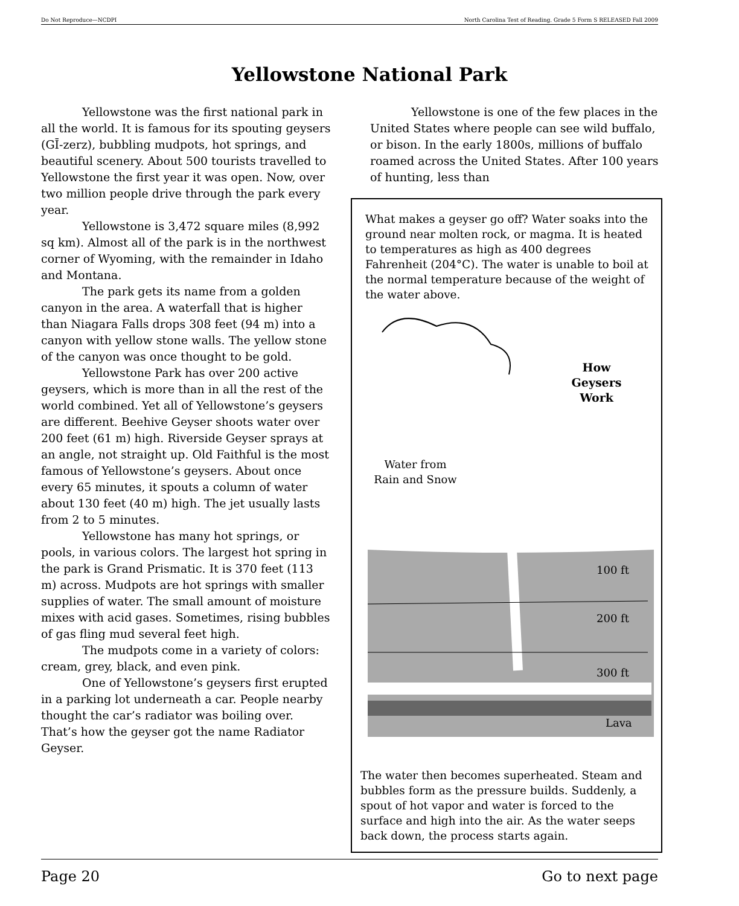Do Not Reproduce—NCDPI North Carolina Test of Reading. Grade 5 Form S RELEASED Fall 2009
Yellowstone National Park
Yellowstone was the first national park in all the world. It is famous for its spouting geysers (GĪ-zerz), bubbling mudpots, hot springs, and beautiful scenery. About 500 tourists travelled to Yellowstone the first year it was open. Now, over two million people drive through the park every year.
Yellowstone is 3,472 square miles (8,992 sq km). Almost all of the park is in the northwest corner of Wyoming, with the remainder in Idaho and Montana.
The park gets its name from a golden canyon in the area. A waterfall that is higher than Niagara Falls drops 308 feet (94 m) into a canyon with yellow stone walls. The yellow stone of the canyon was once thought to be gold.
Yellowstone Park has over 200 active geysers, which is more than in all the rest of the world combined. Yet all of Yellowstone’s geysers are different. Beehive Geyser shoots water over 200 feet (61 m) high. Riverside Geyser sprays at an angle, not straight up. Old Faithful is the most famous of Yellowstone’s geysers. About once every 65 minutes, it spouts a column of water about 130 feet (40 m) high. The jet usually lasts from 2 to 5 minutes.
Yellowstone has many hot springs, or pools, in various colors. The largest hot spring in the park is Grand Prismatic. It is 370 feet (113 m) across. Mudpots are hot springs with smaller supplies of water. The small amount of moisture mixes with acid gases. Sometimes, rising bubbles of gas fling mud several feet high.
The mudpots come in a variety of colors: cream, grey, black, and even pink.
One of Yellowstone’s geysers first erupted in a parking lot underneath a car. People nearby thought the car’s radiator was boiling over. That’s how the geyser got the name Radiator Geyser.
Yellowstone is one of the few places in the United States where people can see wild buffalo, or bison. In the early 1800s, millions of buffalo roamed across the United States. After 100 years of hunting, less than
What makes a geyser go off? Water soaks into the ground near molten rock, or magma. It is heated to temperatures as high as 400 degrees Fahrenheit (204°C). The water is unable to boil at the normal temperature because of the weight of the water above.
How
Geysers
Work
Water from
Rain and Snow
100 ft
200 ft
300 ft
Lava
The water then becomes superheated. Steam and bubbles form as the pressure builds. Suddenly, a spout of hot vapor and water is forced to the surface and high into the air. As the water seeps back down, the process starts again.
Page 20 Go to next page